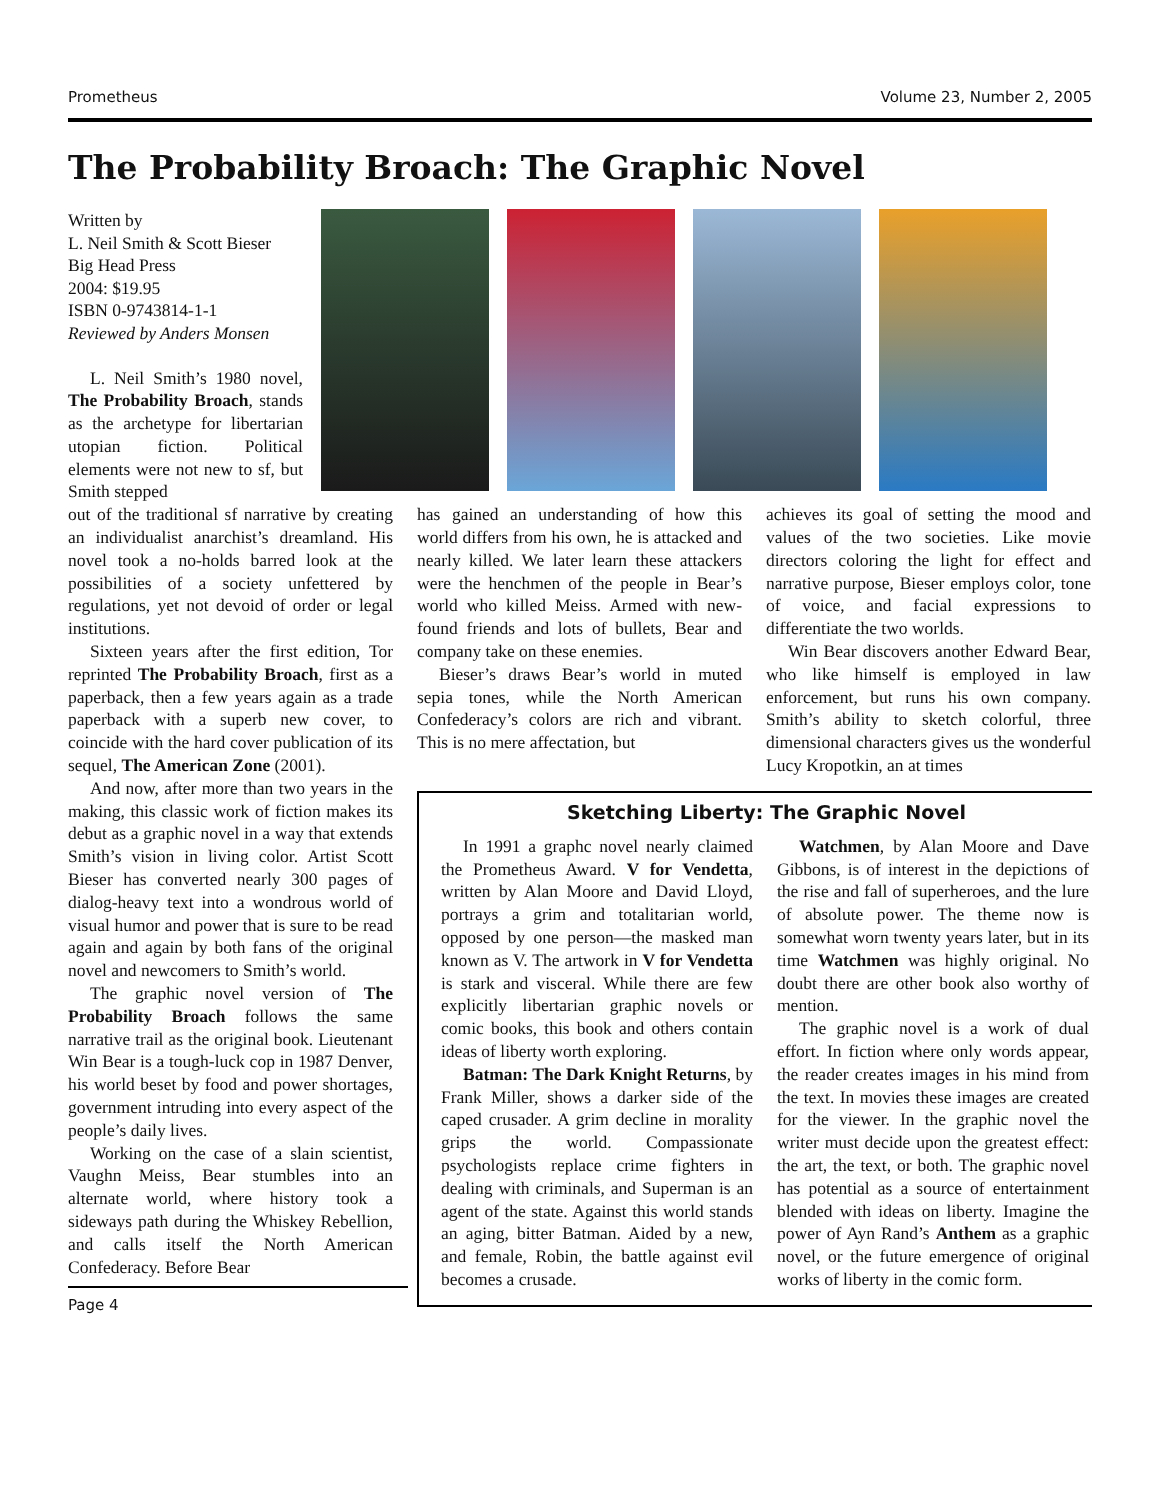Prometheus Volume 23, Number 2, 2005
The Probability Broach: The Graphic Novel
Written by
L. Neil Smith & Scott Bieser
Big Head Press
2004: $19.95
ISBN 0-9743814-1-1
Reviewed by Anders Monsen
L. Neil Smith’s 1980 novel, The Probability Broach, stands as the archetype for libertarian utopian fiction. Political elements were not new to sf, but Smith stepped
out of the traditional sf narrative by creating an individualist anarchist’s dreamland. His novel took a no-holds barred look at the possibilities of a society unfettered by regulations, yet not devoid of order or legal institutions.
Sixteen years after the first edition, Tor reprinted The Probability Broach, first as a paperback, then a few years again as a trade paperback with a superb new cover, to coincide with the hard cover publication of its sequel, The American Zone (2001).
And now, after more than two years in the making, this classic work of fiction makes its debut as a graphic novel in a way that extends Smith’s vision in living color. Artist Scott Bieser has converted nearly 300 pages of dialog-heavy text into a wondrous world of visual humor and power that is sure to be read again and again by both fans of the original novel and newcomers to Smith’s world.
The graphic novel version of The Probability Broach follows the same narrative trail as the original book. Lieutenant Win Bear is a tough-luck cop in 1987 Denver, his world beset by food and power shortages, government intruding into every aspect of the people’s daily lives.
Working on the case of a slain scientist, Vaughn Meiss, Bear stumbles into an alternate world, where history took a sideways path during the Whiskey Rebellion, and calls itself the North American Confederacy. Before Bear
Page 4
has gained an understanding of how this world differs from his own, he is attacked and nearly killed. We later learn these attackers were the henchmen of the people in Bear’s world who killed Meiss. Armed with new-found friends and lots of bullets, Bear and company take on these enemies.
Bieser’s draws Bear’s world in muted sepia tones, while the North American Confederacy’s colors are rich and vibrant. This is no mere affectation, but
achieves its goal of setting the mood and values of the two societies. Like movie directors coloring the light for effect and narrative purpose, Bieser employs color, tone of voice, and facial expressions to differentiate the two worlds.
Win Bear discovers another Edward Bear, who like himself is employed in law enforcement, but runs his own company. Smith’s ability to sketch colorful, three dimensional characters gives us the wonderful Lucy Kropotkin, an at times
Sketching Liberty: The Graphic Novel
In 1991 a graphc novel nearly claimed the Prometheus Award. V for Vendetta, written by Alan Moore and David Lloyd, portrays a grim and totalitarian world, opposed by one person—the masked man known as V. The artwork in V for Vendetta is stark and visceral. While there are few explicitly libertarian graphic novels or comic books, this book and others contain ideas of liberty worth exploring.
Batman: The Dark Knight Returns, by Frank Miller, shows a darker side of the caped crusader. A grim decline in morality grips the world. Compassionate psychologists replace crime fighters in dealing with criminals, and Superman is an agent of the state. Against this world stands an aging, bitter Batman. Aided by a new, and female, Robin, the battle against evil becomes a crusade.
Watchmen, by Alan Moore and Dave Gibbons, is of interest in the depictions of the rise and fall of superheroes, and the lure of absolute power. The theme now is somewhat worn twenty years later, but in its time Watchmen was highly original. No doubt there are other book also worthy of mention.
The graphic novel is a work of dual effort. In fiction where only words appear, the reader creates images in his mind from the text. In movies these images are created for the viewer. In the graphic novel the writer must decide upon the greatest effect: the art, the text, or both. The graphic novel has potential as a source of entertainment blended with ideas on liberty. Imagine the power of Ayn Rand’s Anthem as a graphic novel, or the future emergence of original works of liberty in the comic form.